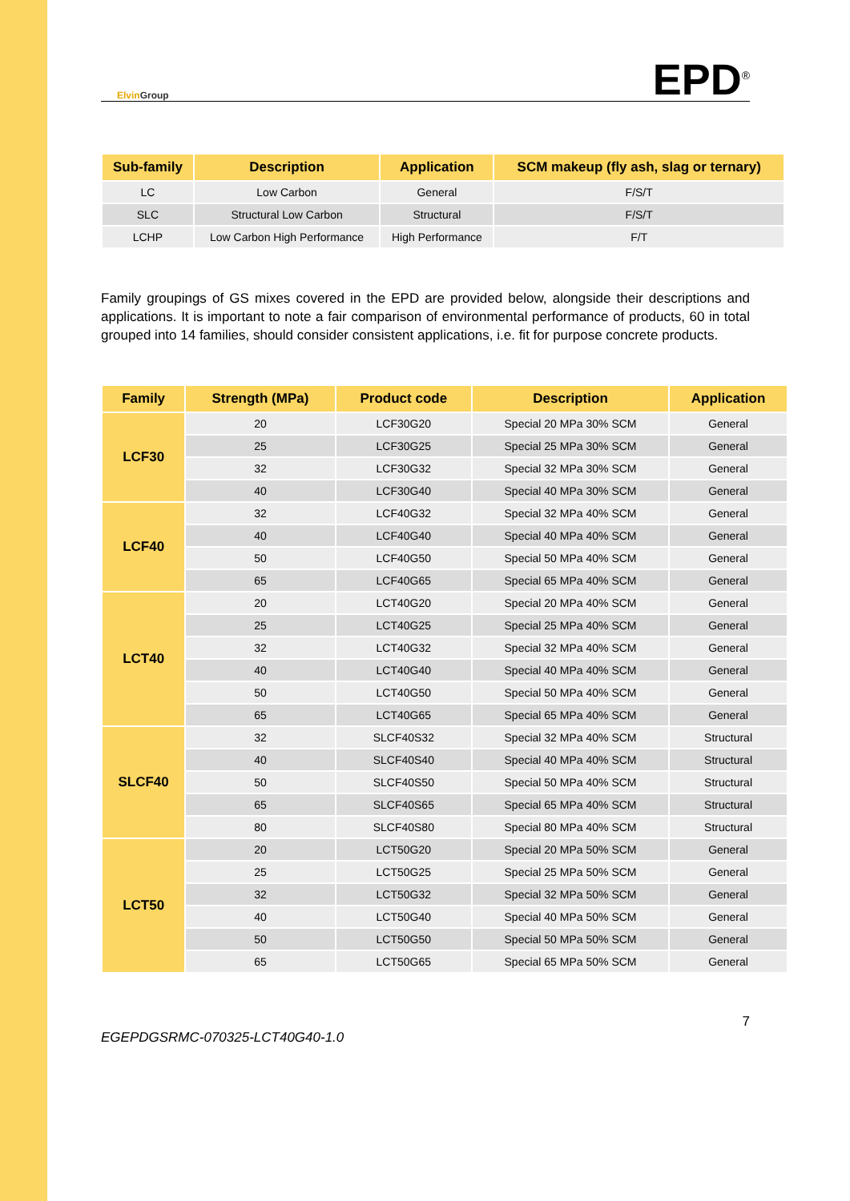Elvin Group
EPD<sup>®</sup>
| Sub-family | Description | Application | SCM makeup (fly ash, slag or ternary) |
| --- | --- | --- | --- |
| LC | Low Carbon | General | F/S/T |
| SLC | Structural Low Carbon | Structural | F/S/T |
| LCHP | Low Carbon High Performance | High Performance | F/T |
Family groupings of GS mixes covered in the EPD are provided below, alongside their descriptions and applications. It is important to note a fair comparison of environmental performance of products, 60 in total grouped into 14 families, should consider consistent applications, i.e. fit for purpose concrete products.
| Family | Strength (MPa) | Product code | Description | Application |
| --- | --- | --- | --- | --- |
| LCF30 | 20 | LCF30G20 | Special 20 MPa 30% SCM | General |
| | 25 | LCF30G25 | Special 25 MPa 30% SCM | General |
| | 32 | LCF30G32 | Special 32 MPa 30% SCM | General |
| | 40 | LCF30G40 | Special 40 MPa 30% SCM | General |
| LCF40 | 32 | LCF40G32 | Special 32 MPa 40% SCM | General |
| | 40 | LCF40G40 | Special 40 MPa 40% SCM | General |
| | 50 | LCF40G50 | Special 50 MPa 40% SCM | General |
| | 65 | LCF40G65 | Special 65 MPa 40% SCM | General |
| LCT40 | 20 | LCT40G20 | Special 20 MPa 40% SCM | General |
| | 25 | LCT40G25 | Special 25 MPa 40% SCM | General |
| | 32 | LCT40G32 | Special 32 MPa 40% SCM | General |
| | 40 | LCT40G40 | Special 40 MPa 40% SCM | General |
| | 50 | LCT40G50 | Special 50 MPa 40% SCM | General |
| | 65 | LCT40G65 | Special 65 MPa 40% SCM | General |
| SLCF40 | 32 | SLCF40S32 | Special 32 MPa 40% SCM | Structural |
| | 40 | SLCF40S40 | Special 40 MPa 40% SCM | Structural |
| | 50 | SLCF40S50 | Special 50 MPa 40% SCM | Structural |
| | 65 | SLCF40S65 | Special 65 MPa 40% SCM | Structural |
| | 80 | SLCF40S80 | Special 80 MPa 40% SCM | Structural |
| LCT50 | 20 | LCT50G20 | Special 20 MPa 50% SCM | General |
| | 25 | LCT50G25 | Special 25 MPa 50% SCM | General |
| | 32 | LCT50G32 | Special 32 MPa 50% SCM | General |
| | 40 | LCT50G40 | Special 40 MPa 50% SCM | General |
| | 50 | LCT50G50 | Special 50 MPa 50% SCM | General |
| | 65 | LCT50G65 | Special 65 MPa 50% SCM | General |
EGEPDGSRMC-070325-LCT40G40-1.0 7